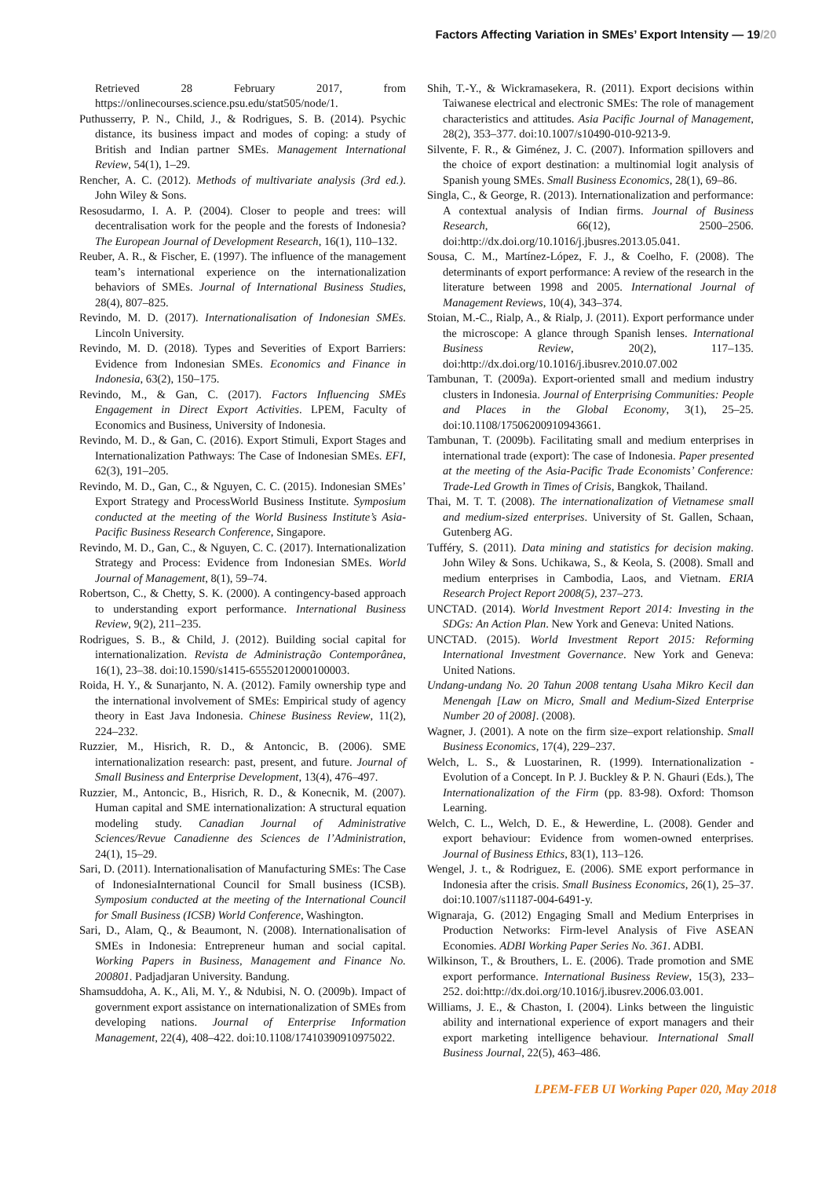Factors Affecting Variation in SMEs’ Export Intensity — 19/20
Retrieved 28 February 2017, from https://onlinecourses.science.psu.edu/stat505/node/1.
Puthusserry, P. N., Child, J., & Rodrigues, S. B. (2014). Psychic distance, its business impact and modes of coping: a study of British and Indian partner SMEs. Management International Review, 54(1), 1–29.
Rencher, A. C. (2012). Methods of multivariate analysis (3rd ed.). John Wiley & Sons.
Resosudarmo, I. A. P. (2004). Closer to people and trees: will decentralisation work for the people and the forests of Indonesia? The European Journal of Development Research, 16(1), 110–132.
Reuber, A. R., & Fischer, E. (1997). The influence of the management team’s international experience on the internationalization behaviors of SMEs. Journal of International Business Studies, 28(4), 807–825.
Revindo, M. D. (2017). Internationalisation of Indonesian SMEs. Lincoln University.
Revindo, M. D. (2018). Types and Severities of Export Barriers: Evidence from Indonesian SMEs. Economics and Finance in Indonesia, 63(2), 150–175.
Revindo, M., & Gan, C. (2017). Factors Influencing SMEs Engagement in Direct Export Activities. LPEM, Faculty of Economics and Business, University of Indonesia.
Revindo, M. D., & Gan, C. (2016). Export Stimuli, Export Stages and Internationalization Pathways: The Case of Indonesian SMEs. EFI, 62(3), 191–205.
Revindo, M. D., Gan, C., & Nguyen, C. C. (2015). Indonesian SMEs’ Export Strategy and ProcessWorld Business Institute. Symposium conducted at the meeting of the World Business Institute’s Asia-Pacific Business Research Conference, Singapore.
Revindo, M. D., Gan, C., & Nguyen, C. C. (2017). Internationalization Strategy and Process: Evidence from Indonesian SMEs. World Journal of Management, 8(1), 59–74.
Robertson, C., & Chetty, S. K. (2000). A contingency-based approach to understanding export performance. International Business Review, 9(2), 211–235.
Rodrigues, S. B., & Child, J. (2012). Building social capital for internationalization. Revista de Administração Contemporânea, 16(1), 23–38. doi:10.1590/s1415-65552012000100003.
Roida, H. Y., & Sunarjanto, N. A. (2012). Family ownership type and the international involvement of SMEs: Empirical study of agency theory in East Java Indonesia. Chinese Business Review, 11(2), 224–232.
Ruzzier, M., Hisrich, R. D., & Antoncic, B. (2006). SME internationalization research: past, present, and future. Journal of Small Business and Enterprise Development, 13(4), 476–497.
Ruzzier, M., Antoncic, B., Hisrich, R. D., & Konecnik, M. (2007). Human capital and SME internationalization: A structural equation modeling study. Canadian Journal of Administrative Sciences/Revue Canadienne des Sciences de l’Administration, 24(1), 15–29.
Sari, D. (2011). Internationalisation of Manufacturing SMEs: The Case of IndonesiaInternational Council for Small business (ICSB). Symposium conducted at the meeting of the International Council for Small Business (ICSB) World Conference, Washington.
Sari, D., Alam, Q., & Beaumont, N. (2008). Internationalisation of SMEs in Indonesia: Entrepreneur human and social capital. Working Papers in Business, Management and Finance No. 200801. Padjadjaran University. Bandung.
Shamsuddoha, A. K., Ali, M. Y., & Ndubisi, N. O. (2009b). Impact of government export assistance on internationalization of SMEs from developing nations. Journal of Enterprise Information Management, 22(4), 408–422. doi:10.1108/17410390910975022.
Shih, T.-Y., & Wickramasekera, R. (2011). Export decisions within Taiwanese electrical and electronic SMEs: The role of management characteristics and attitudes. Asia Pacific Journal of Management, 28(2), 353–377. doi:10.1007/s10490-010-9213-9.
Silvente, F. R., & Giménez, J. C. (2007). Information spillovers and the choice of export destination: a multinomial logit analysis of Spanish young SMEs. Small Business Economics, 28(1), 69–86.
Singla, C., & George, R. (2013). Internationalization and performance: A contextual analysis of Indian firms. Journal of Business Research, 66(12), 2500–2506. doi:http://dx.doi.org/10.1016/j.jbusres.2013.05.041.
Sousa, C. M., Martínez-López, F. J., & Coelho, F. (2008). The determinants of export performance: A review of the research in the literature between 1998 and 2005. International Journal of Management Reviews, 10(4), 343–374.
Stoian, M.-C., Rialp, A., & Rialp, J. (2011). Export performance under the microscope: A glance through Spanish lenses. International Business Review, 20(2), 117–135. doi:http://dx.doi.org/10.1016/j.ibusrev.2010.07.002
Tambunan, T. (2009a). Export-oriented small and medium industry clusters in Indonesia. Journal of Enterprising Communities: People and Places in the Global Economy, 3(1), 25–25. doi:10.1108/17506200910943661.
Tambunan, T. (2009b). Facilitating small and medium enterprises in international trade (export): The case of Indonesia. Paper presented at the meeting of the Asia-Pacific Trade Economists’ Conference: Trade-Led Growth in Times of Crisis, Bangkok, Thailand.
Thai, M. T. T. (2008). The internationalization of Vietnamese small and medium-sized enterprises. University of St. Gallen, Schaan, Gutenberg AG.
Tufféry, S. (2011). Data mining and statistics for decision making. John Wiley & Sons. Uchikawa, S., & Keola, S. (2008). Small and medium enterprises in Cambodia, Laos, and Vietnam. ERIA Research Project Report 2008(5), 237–273.
UNCTAD. (2014). World Investment Report 2014: Investing in the SDGs: An Action Plan. New York and Geneva: United Nations.
UNCTAD. (2015). World Investment Report 2015: Reforming International Investment Governance. New York and Geneva: United Nations.
Undang-undang No. 20 Tahun 2008 tentang Usaha Mikro Kecil dan Menengah [Law on Micro, Small and Medium-Sized Enterprise Number 20 of 2008]. (2008).
Wagner, J. (2001). A note on the firm size–export relationship. Small Business Economics, 17(4), 229–237.
Welch, L. S., & Luostarinen, R. (1999). Internationalization - Evolution of a Concept. In P. J. Buckley & P. N. Ghauri (Eds.), The Internationalization of the Firm (pp. 83-98). Oxford: Thomson Learning.
Welch, C. L., Welch, D. E., & Hewerdine, L. (2008). Gender and export behaviour: Evidence from women-owned enterprises. Journal of Business Ethics, 83(1), 113–126.
Wengel, J. t., & Rodriguez, E. (2006). SME export performance in Indonesia after the crisis. Small Business Economics, 26(1), 25–37. doi:10.1007/s11187-004-6491-y.
Wignaraja, G. (2012) Engaging Small and Medium Enterprises in Production Networks: Firm-level Analysis of Five ASEAN Economies. ADBI Working Paper Series No. 361. ADBI.
Wilkinson, T., & Brouthers, L. E. (2006). Trade promotion and SME export performance. International Business Review, 15(3), 233–252. doi:http://dx.doi.org/10.1016/j.ibusrev.2006.03.001.
Williams, J. E., & Chaston, I. (2004). Links between the linguistic ability and international experience of export managers and their export marketing intelligence behaviour. International Small Business Journal, 22(5), 463–486.
LPEM-FEB UI Working Paper 020, May 2018